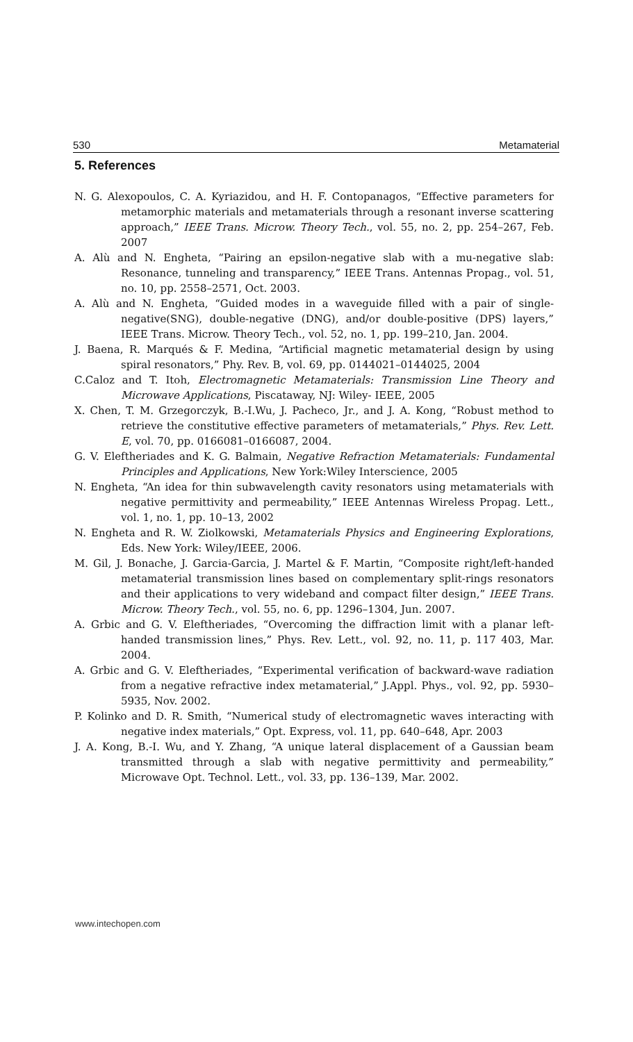530 Metamaterial
5. References
N. G. Alexopoulos, C. A. Kyriazidou, and H. F. Contopanagos, “Effective parameters for metamorphic materials and metamaterials through a resonant inverse scattering approach,” IEEE Trans. Microw. Theory Tech., vol. 55, no. 2, pp. 254–267, Feb. 2007
A. Alù and N. Engheta, “Pairing an epsilon-negative slab with a mu-negative slab: Resonance, tunneling and transparency,” IEEE Trans. Antennas Propag., vol. 51, no. 10, pp. 2558–2571, Oct. 2003.
A. Alù and N. Engheta, “Guided modes in a waveguide filled with a pair of single-negative(SNG), double-negative (DNG), and/or double-positive (DPS) layers,” IEEE Trans. Microw. Theory Tech., vol. 52, no. 1, pp. 199–210, Jan. 2004.
J. Baena, R. Marqués & F. Medina, “Artificial magnetic metamaterial design by using spiral resonators,” Phy. Rev. B, vol. 69, pp. 0144021–0144025, 2004
C.Caloz and T. Itoh, Electromagnetic Metamaterials: Transmission Line Theory and Microwave Applications, Piscataway, NJ: Wiley- IEEE, 2005
X. Chen, T. M. Grzegorczyk, B.-I.Wu, J. Pacheco, Jr., and J. A. Kong, “Robust method to retrieve the constitutive effective parameters of metamaterials,” Phys. Rev. Lett. E, vol. 70, pp. 0166081–0166087, 2004.
G. V. Eleftheriades and K. G. Balmain, Negative Refraction Metamaterials: Fundamental Principles and Applications, New York:Wiley Interscience, 2005
N. Engheta, “An idea for thin subwavelength cavity resonators using metamaterials with negative permittivity and permeability,” IEEE Antennas Wireless Propag. Lett., vol. 1, no. 1, pp. 10–13, 2002
N. Engheta and R. W. Ziolkowski, Metamaterials Physics and Engineering Explorations, Eds. New York: Wiley/IEEE, 2006.
M. Gil, J. Bonache, J. Garcia-Garcia, J. Martel & F. Martin, “Composite right/left-handed metamaterial transmission lines based on complementary split-rings resonators and their applications to very wideband and compact filter design,” IEEE Trans. Microw. Theory Tech., vol. 55, no. 6, pp. 1296–1304, Jun. 2007.
A. Grbic and G. V. Eleftheriades, “Overcoming the diffraction limit with a planar left- handed transmission lines,” Phys. Rev. Lett., vol. 92, no. 11, p. 117 403, Mar. 2004.
A. Grbic and G. V. Eleftheriades, “Experimental verification of backward-wave radiation from a negative refractive index metamaterial,” J.Appl. Phys., vol. 92, pp. 5930–5935, Nov. 2002.
P. Kolinko and D. R. Smith, “Numerical study of electromagnetic waves interacting with negative index materials,” Opt. Express, vol. 11, pp. 640–648, Apr. 2003
J. A. Kong, B.-I. Wu, and Y. Zhang, “A unique lateral displacement of a Gaussian beam transmitted through a slab with negative permittivity and permeability,” Microwave Opt. Technol. Lett., vol. 33, pp. 136–139, Mar. 2002.
www.intechopen.com